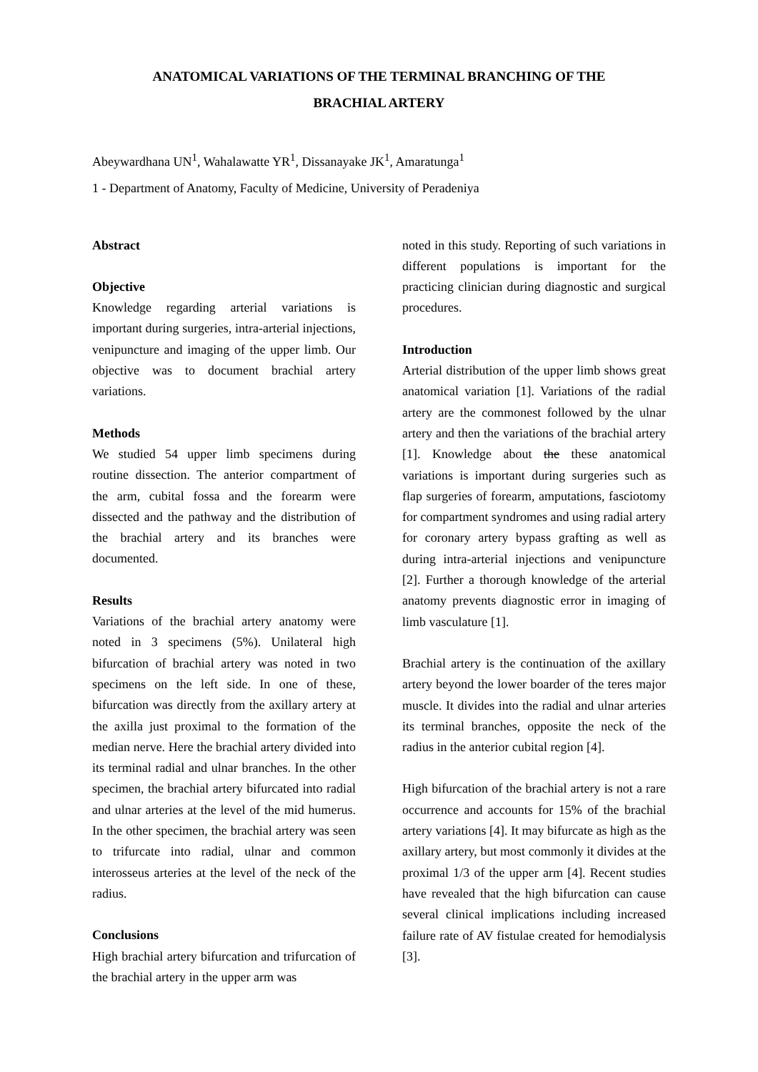ANATOMICAL VARIATIONS OF THE TERMINAL BRANCHING OF THE
BRACHIAL ARTERY
Abeywardhana UN<sup>1</sup>, Wahalawatte YR<sup>1</sup>, Dissanayake JK<sup>1</sup>, Amaratunga<sup>1</sup>
1 - Department of Anatomy, Faculty of Medicine, University of Peradeniya
Abstract
Objective
Knowledge regarding arterial variations is important during surgeries, intra-arterial injections, venipuncture and imaging of the upper limb. Our objective was to document brachial artery variations.
Methods
We studied 54 upper limb specimens during routine dissection. The anterior compartment of the arm, cubital fossa and the forearm were dissected and the pathway and the distribution of the brachial artery and its branches were documented.
Results
Variations of the brachial artery anatomy were noted in 3 specimens (5%). Unilateral high bifurcation of brachial artery was noted in two specimens on the left side. In one of these, bifurcation was directly from the axillary artery at the axilla just proximal to the formation of the median nerve. Here the brachial artery divided into its terminal radial and ulnar branches. In the other specimen, the brachial artery bifurcated into radial and ulnar arteries at the level of the mid humerus. In the other specimen, the brachial artery was seen to trifurcate into radial, ulnar and common interosseus arteries at the level of the neck of the radius.
Conclusions
High brachial artery bifurcation and trifurcation of the brachial artery in the upper arm was
noted in this study. Reporting of such variations in different populations is important for the practicing clinician during diagnostic and surgical procedures.
Introduction
Arterial distribution of the upper limb shows great anatomical variation [1]. Variations of the radial artery are the commonest followed by the ulnar artery and then the variations of the brachial artery [1]. Knowledge about the these anatomical variations is important during surgeries such as flap surgeries of forearm, amputations, fasciotomy for compartment syndromes and using radial artery for coronary artery bypass grafting as well as during intra-arterial injections and venipuncture [2]. Further a thorough knowledge of the arterial anatomy prevents diagnostic error in imaging of limb vasculature [1].
Brachial artery is the continuation of the axillary artery beyond the lower boarder of the teres major muscle. It divides into the radial and ulnar arteries its terminal branches, opposite the neck of the radius in the anterior cubital region [4].
High bifurcation of the brachial artery is not a rare occurrence and accounts for 15% of the brachial artery variations [4]. It may bifurcate as high as the axillary artery, but most commonly it divides at the proximal 1/3 of the upper arm [4]. Recent studies have revealed that the high bifurcation can cause several clinical implications including increased failure rate of AV fistulae created for hemodialysis [3].